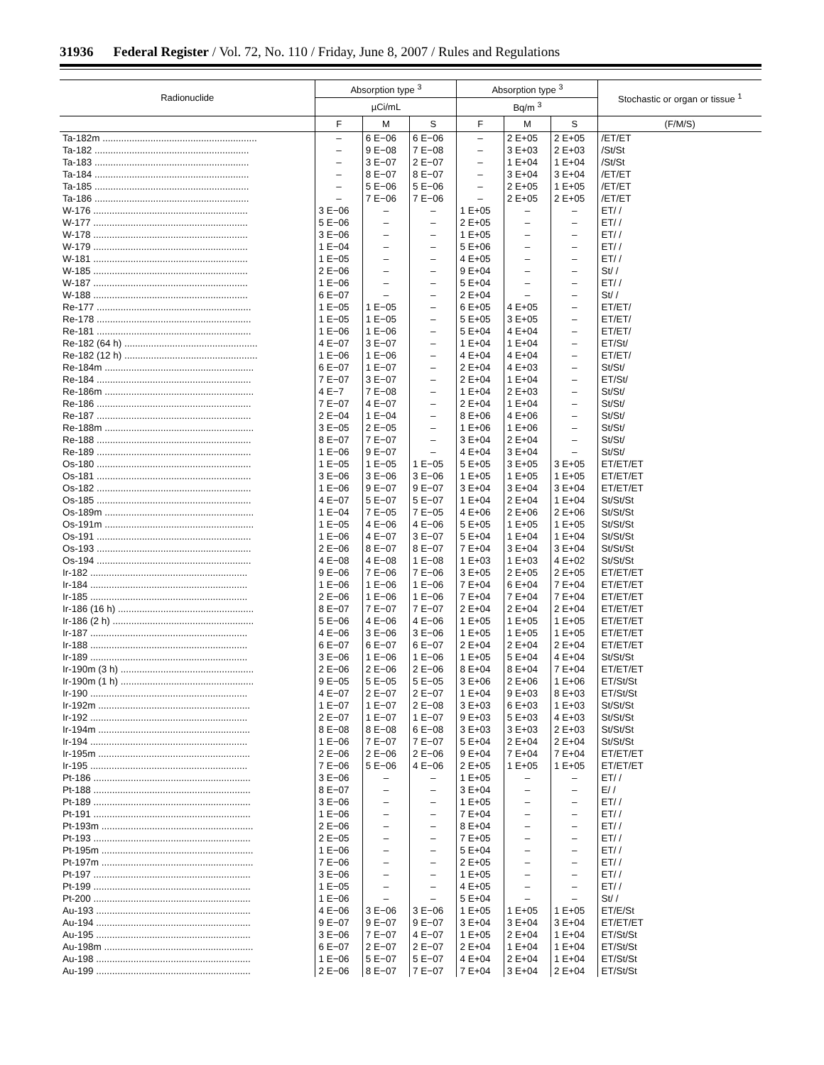31936 Federal Register / Vol. 72, No. 110 / Friday, June 8, 2007 / Rules and Regulations
| Radionuclide | Absorption type <sup>3</sup> | | | Absorption type <sup>3</sup> | | | Stochastic or organ or tissue <sup>1</sup> |
| --- | --- | --- | --- | --- | --- | --- | --- |
| | µCi/mL | | | Bq/m <sup>3</sup> | | | |
| | F | M | S | F | M | S | (F/M/S) |
| Ta-182m .......................................................... | – | 6 E−06 | 6 E−06 | – | 2 E+05 | 2 E+05 | /ET/ET |
| Ta-182 .......................................................... | – | 9 E−08 | 7 E−08 | – | 3 E+03 | 2 E+03 | /St/St |
| Ta-183 .......................................................... | – | 3 E−07 | 2 E−07 | – | 1 E+04 | 1 E+04 | /St/St |
| Ta-184 .......................................................... | – | 8 E−07 | 8 E−07 | – | 3 E+04 | 3 E+04 | /ET/ET |
| Ta-185 .......................................................... | – | 5 E−06 | 5 E−06 | – | 2 E+05 | 1 E+05 | /ET/ET |
| Ta-186 .......................................................... | – | 7 E−06 | 7 E−06 | – | 2 E+05 | 2 E+05 | /ET/ET |
| W-176 .......................................................... | 3 E−06 | – | – | 1 E+05 | – | – | ET/ / |
| W-177 .......................................................... | 5 E−06 | – | – | 2 E+05 | – | – | ET/ / |
| W-178 .......................................................... | 3 E−06 | – | – | 1 E+05 | – | – | ET/ / |
| W-179 .......................................................... | 1 E−04 | – | – | 5 E+06 | – | – | ET/ / |
| W-181 .......................................................... | 1 E−05 | – | – | 4 E+05 | – | – | ET/ / |
| W-185 .......................................................... | 2 E−06 | – | – | 9 E+04 | – | – | St/ / |
| W-187 .......................................................... | 1 E−06 | – | – | 5 E+04 | – | – | ET/ / |
| W-188 .......................................................... | 6 E−07 | – | – | 2 E+04 | – | – | St/ / |
| Re-177 .......................................................... | 1 E−05 | 1 E−05 | – | 6 E+05 | 4 E+05 | – | ET/ET/ |
| Re-178 .......................................................... | 1 E−05 | 1 E−05 | – | 5 E+05 | 3 E+05 | – | ET/ET/ |
| Re-181 .......................................................... | 1 E−06 | 1 E−06 | – | 5 E+04 | 4 E+04 | – | ET/ET/ |
| Re-182 (64 h) .................................................. | 4 E−07 | 3 E−07 | – | 1 E+04 | 1 E+04 | – | ET/St/ |
| Re-182 (12 h) .................................................. | 1 E−06 | 1 E−06 | – | 4 E+04 | 4 E+04 | – | ET/ET/ |
| Re-184m ........................................................ | 6 E−07 | 1 E−07 | – | 2 E+04 | 4 E+03 | – | St/St/ |
| Re-184 .......................................................... | 7 E−07 | 3 E−07 | – | 2 E+04 | 1 E+04 | – | ET/St/ |
| Re-186m ........................................................ | 4 E−7 | 7 E−08 | – | 1 E+04 | 2 E+03 | – | St/St/ |
| Re-186 .......................................................... | 7 E−07 | 4 E−07 | – | 2 E+04 | 1 E+04 | – | St/St/ |
| Re-187 .......................................................... | 2 E−04 | 1 E−04 | – | 8 E+06 | 4 E+06 | – | St/St/ |
| Re-188m ........................................................ | 3 E−05 | 2 E−05 | – | 1 E+06 | 1 E+06 | – | St/St/ |
| Re-188 .......................................................... | 8 E−07 | 7 E−07 | – | 3 E+04 | 2 E+04 | – | St/St/ |
| Re-189 .......................................................... | 1 E−06 | 9 E−07 | – | 4 E+04 | 3 E+04 | – | St/St/ |
| Os-180 .......................................................... | 1 E−05 | 1 E−05 | 1 E−05 | 5 E+05 | 3 E+05 | 3 E+05 | ET/ET/ET |
| Os-181 .......................................................... | 3 E−06 | 3 E−06 | 3 E−06 | 1 E+05 | 1 E+05 | 1 E+05 | ET/ET/ET |
| Os-182 .......................................................... | 1 E−06 | 9 E−07 | 9 E−07 | 3 E+04 | 3 E+04 | 3 E+04 | ET/ET/ET |
| Os-185 .......................................................... | 4 E−07 | 5 E−07 | 5 E−07 | 1 E+04 | 2 E+04 | 1 E+04 | St/St/St |
| Os-189m ........................................................ | 1 E−04 | 7 E−05 | 7 E−05 | 4 E+06 | 2 E+06 | 2 E+06 | St/St/St |
| Os-191m ........................................................ | 1 E−05 | 4 E−06 | 4 E−06 | 5 E+05 | 1 E+05 | 1 E+05 | St/St/St |
| Os-191 .......................................................... | 1 E−06 | 4 E−07 | 3 E−07 | 5 E+04 | 1 E+04 | 1 E+04 | St/St/St |
| Os-193 .......................................................... | 2 E−06 | 8 E−07 | 8 E−07 | 7 E+04 | 3 E+04 | 3 E+04 | St/St/St |
| Os-194 .......................................................... | 4 E−08 | 4 E−08 | 1 E−08 | 1 E+03 | 1 E+03 | 4 E+02 | St/St/St |
| Ir-182 ........................................................... | 9 E−06 | 7 E−06 | 7 E−06 | 3 E+05 | 2 E+05 | 2 E+05 | ET/ET/ET |
| Ir-184 ........................................................... | 1 E−06 | 1 E−06 | 1 E−06 | 7 E+04 | 6 E+04 | 7 E+04 | ET/ET/ET |
| Ir-185 ........................................................... | 2 E−06 | 1 E−06 | 1 E−06 | 7 E+04 | 7 E+04 | 7 E+04 | ET/ET/ET |
| Ir-186 (16 h) ................................................... | 8 E−07 | 7 E−07 | 7 E−07 | 2 E+04 | 2 E+04 | 2 E+04 | ET/ET/ET |
| Ir-186 (2 h) ..................................................... | 5 E−06 | 4 E−06 | 4 E−06 | 1 E+05 | 1 E+05 | 1 E+05 | ET/ET/ET |
| Ir-187 ........................................................... | 4 E−06 | 3 E−06 | 3 E−06 | 1 E+05 | 1 E+05 | 1 E+05 | ET/ET/ET |
| Ir-188 ........................................................... | 6 E−07 | 6 E−07 | 6 E−07 | 2 E+04 | 2 E+04 | 2 E+04 | ET/ET/ET |
| Ir-189 ........................................................... | 3 E−06 | 1 E−06 | 1 E−06 | 1 E+05 | 5 E+04 | 4 E+04 | St/St/St |
| Ir-190m (3 h) .................................................. | 2 E−06 | 2 E−06 | 2 E−06 | 8 E+04 | 8 E+04 | 7 E+04 | ET/ET/ET |
| Ir-190m (1 h) .................................................. | 9 E−05 | 5 E−05 | 5 E−05 | 3 E+06 | 2 E+06 | 1 E+06 | ET/St/St |
| Ir-190 ........................................................... | 4 E−07 | 2 E−07 | 2 E−07 | 1 E+04 | 9 E+03 | 8 E+03 | ET/St/St |
| Ir-192m ......................................................... | 1 E−07 | 1 E−07 | 2 E−08 | 3 E+03 | 6 E+03 | 1 E+03 | St/St/St |
| Ir-192 ........................................................... | 2 E−07 | 1 E−07 | 1 E−07 | 9 E+03 | 5 E+03 | 4 E+03 | St/St/St |
| Ir-194m ......................................................... | 8 E−08 | 8 E−08 | 6 E−08 | 3 E+03 | 3 E+03 | 2 E+03 | St/St/St |
| Ir-194 ........................................................... | 1 E−06 | 7 E−07 | 7 E−07 | 5 E+04 | 2 E+04 | 2 E+04 | St/St/St |
| Ir-195m ......................................................... | 2 E−06 | 2 E−06 | 2 E−06 | 9 E+04 | 7 E+04 | 7 E+04 | ET/ET/ET |
| Ir-195 ........................................................... | 7 E−06 | 5 E−06 | 4 E−06 | 2 E+05 | 1 E+05 | 1 E+05 | ET/ET/ET |
| Pt-186 ........................................................... | 3 E−06 | – | – | 1 E+05 | – | – | ET/ / |
| Pt-188 ........................................................... | 8 E−07 | – | – | 3 E+04 | – | – | E/ / |
| Pt-189 ........................................................... | 3 E−06 | – | – | 1 E+05 | – | – | ET/ / |
| Pt-191 ........................................................... | 1 E−06 | – | – | 7 E+04 | – | – | ET/ / |
| Pt-193m ......................................................... | 2 E−06 | – | – | 8 E+04 | – | – | ET/ / |
| Pt-193 ........................................................... | 2 E−05 | – | – | 7 E+05 | – | – | ET/ / |
| Pt-195m ......................................................... | 1 E−06 | – | – | 5 E+04 | – | – | ET/ / |
| Pt-197m ......................................................... | 7 E−06 | – | – | 2 E+05 | – | – | ET/ / |
| Pt-197 ........................................................... | 3 E−06 | – | – | 1 E+05 | – | – | ET/ / |
| Pt-199 ........................................................... | 1 E−05 | – | – | 4 E+05 | – | – | ET/ / |
| Pt-200 ........................................................... | 1 E−06 | – | – | 5 E+04 | – | – | St/ / |
| Au-193 .......................................................... | 4 E−06 | 3 E−06 | 3 E−06 | 1 E+05 | 1 E+05 | 1 E+05 | ET/E/St |
| Au-194 .......................................................... | 9 E−07 | 9 E−07 | 9 E−07 | 3 E+04 | 3 E+04 | 3 E+04 | ET/ET/ET |
| Au-195 .......................................................... | 3 E−06 | 7 E−07 | 4 E−07 | 1 E+05 | 2 E+04 | 1 E+04 | ET/St/St |
| Au-198m ........................................................ | 6 E−07 | 2 E−07 | 2 E−07 | 2 E+04 | 1 E+04 | 1 E+04 | ET/St/St |
| Au-198 .......................................................... | 1 E−06 | 5 E−07 | 5 E−07 | 4 E+04 | 2 E+04 | 1 E+04 | ET/St/St |
| Au-199 .......................................................... | 2 E−06 | 8 E−07 | 7 E−07 | 7 E+04 | 3 E+04 | 2 E+04 | ET/St/St |